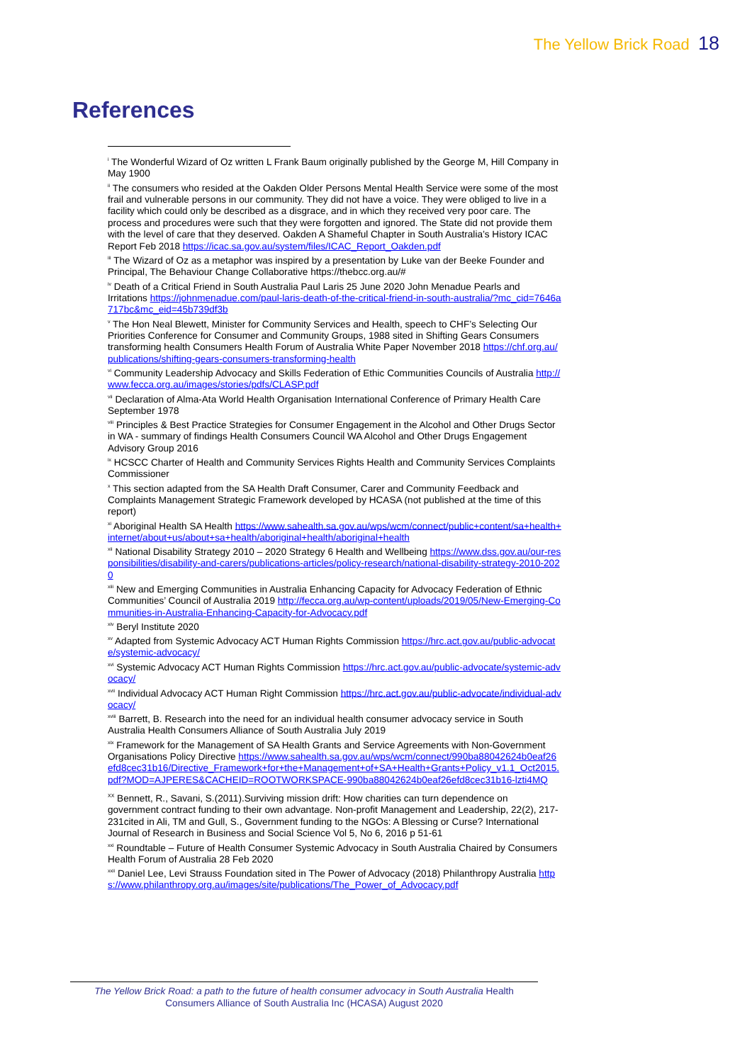The Yellow Brick Road 18
References
<sup>i</sup> The Wonderful Wizard of Oz written L Frank Baum originally published by the George M, Hill Company in May 1900
<sup>ii</sup> The consumers who resided at the Oakden Older Persons Mental Health Service were some of the most frail and vulnerable persons in our community. They did not have a voice. They were obliged to live in a facility which could only be described as a disgrace, and in which they received very poor care. The process and procedures were such that they were forgotten and ignored. The State did not provide them with the level of care that they deserved. Oakden A Shameful Chapter in South Australia’s History ICAC Report Feb 2018 https://icac.sa.gov.au/system/files/ICAC_Report_Oakden.pdf
<sup>iii</sup> The Wizard of Oz as a metaphor was inspired by a presentation by Luke van der Beeke Founder and Principal, The Behaviour Change Collaborative https://thebcc.org.au/#
<sup>iv</sup> Death of a Critical Friend in South Australia Paul Laris 25 June 2020 John Menadue Pearls and Irritations https://johnmenadue.com/paul-laris-death-of-the-critical-friend-in-south-australia/?mc_cid=7646a717bc&mc_eid=45b739df3b
<sup>v</sup> The Hon Neal Blewett, Minister for Community Services and Health, speech to CHF’s Selecting Our Priorities Conference for Consumer and Community Groups, 1988 sited in Shifting Gears Consumers transforming health Consumers Health Forum of Australia White Paper November 2018 https://chf.org.au/publications/shifting-gears-consumers-transforming-health
<sup>vi</sup> Community Leadership Advocacy and Skills Federation of Ethic Communities Councils of Australia http://www.fecca.org.au/images/stories/pdfs/CLASP.pdf
<sup>vii</sup> Declaration of Alma-Ata World Health Organisation International Conference of Primary Health Care September 1978
<sup>viii</sup> Principles & Best Practice Strategies for Consumer Engagement in the Alcohol and Other Drugs Sector in WA - summary of findings Health Consumers Council WA Alcohol and Other Drugs Engagement Advisory Group 2016
<sup>ix</sup> HCSCC Charter of Health and Community Services Rights Health and Community Services Complaints Commissioner
<sup>x</sup> This section adapted from the SA Health Draft Consumer, Carer and Community Feedback and Complaints Management Strategic Framework developed by HCASA (not published at the time of this report)
<sup>xi</sup> Aboriginal Health SA Health https://www.sahealth.sa.gov.au/wps/wcm/connect/public+content/sa+health+internet/about+us/about+sa+health/aboriginal+health/aboriginal+health
<sup>xii</sup> National Disability Strategy 2010 – 2020 Strategy 6 Health and Wellbeing https://www.dss.gov.au/our-responsibilities/disability-and-carers/publications-articles/policy-research/national-disability-strategy-2010-2020
<sup>xiii</sup> New and Emerging Communities in Australia Enhancing Capacity for Advocacy Federation of Ethnic Communities’ Council of Australia 2019 http://fecca.org.au/wp-content/uploads/2019/05/New-Emerging-Communities-in-Australia-Enhancing-Capacity-for-Advocacy.pdf
<sup>xiv</sup> Beryl Institute 2020
<sup>xv</sup> Adapted from Systemic Advocacy ACT Human Rights Commission https://hrc.act.gov.au/public-advocate/systemic-advocacy/
<sup>xvi</sup> Systemic Advocacy ACT Human Rights Commission https://hrc.act.gov.au/public-advocate/systemic-advocacy/
<sup>xvii</sup> Individual Advocacy ACT Human Right Commission https://hrc.act.gov.au/public-advocate/individual-advocacy/
<sup>xviii</sup> Barrett, B. Research into the need for an individual health consumer advocacy service in South Australia Health Consumers Alliance of South Australia July 2019
<sup>xix</sup> Framework for the Management of SA Health Grants and Service Agreements with Non-Government Organisations Policy Directive https://www.sahealth.sa.gov.au/wps/wcm/connect/990ba88042624b0eaf26efd8cec31b16/Directive_Framework+for+the+Management+of+SA+Health+Grants+Policy_v1.1_Oct2015.pdf?MOD=AJPERES&CACHEID=ROOTWORKSPACE-990ba88042624b0eaf26efd8cec31b16-lzti4MQ
<sup>XX</sup> Bennett, R., Savani, S.(2011).Surviving mission drift: How charities can turn dependence on government contract funding to their own advantage. Non-profit Management and Leadership, 22(2), 217-231cited in Ali, TM and Gull, S., Government funding to the NGOs: A Blessing or Curse? International Journal of Research in Business and Social Science Vol 5, No 6, 2016 p 51-61
<sup>xxi</sup> Roundtable – Future of Health Consumer Systemic Advocacy in South Australia Chaired by Consumers Health Forum of Australia 28 Feb 2020
<sup>xxii</sup> Daniel Lee, Levi Strauss Foundation sited in The Power of Advocacy (2018) Philanthropy Australia https://www.philanthropy.org.au/images/site/publications/The_Power_of_Advocacy.pdf
The Yellow Brick Road: a path to the future of health consumer advocacy in South Australia Health Consumers Alliance of South Australia Inc (HCASA) August 2020